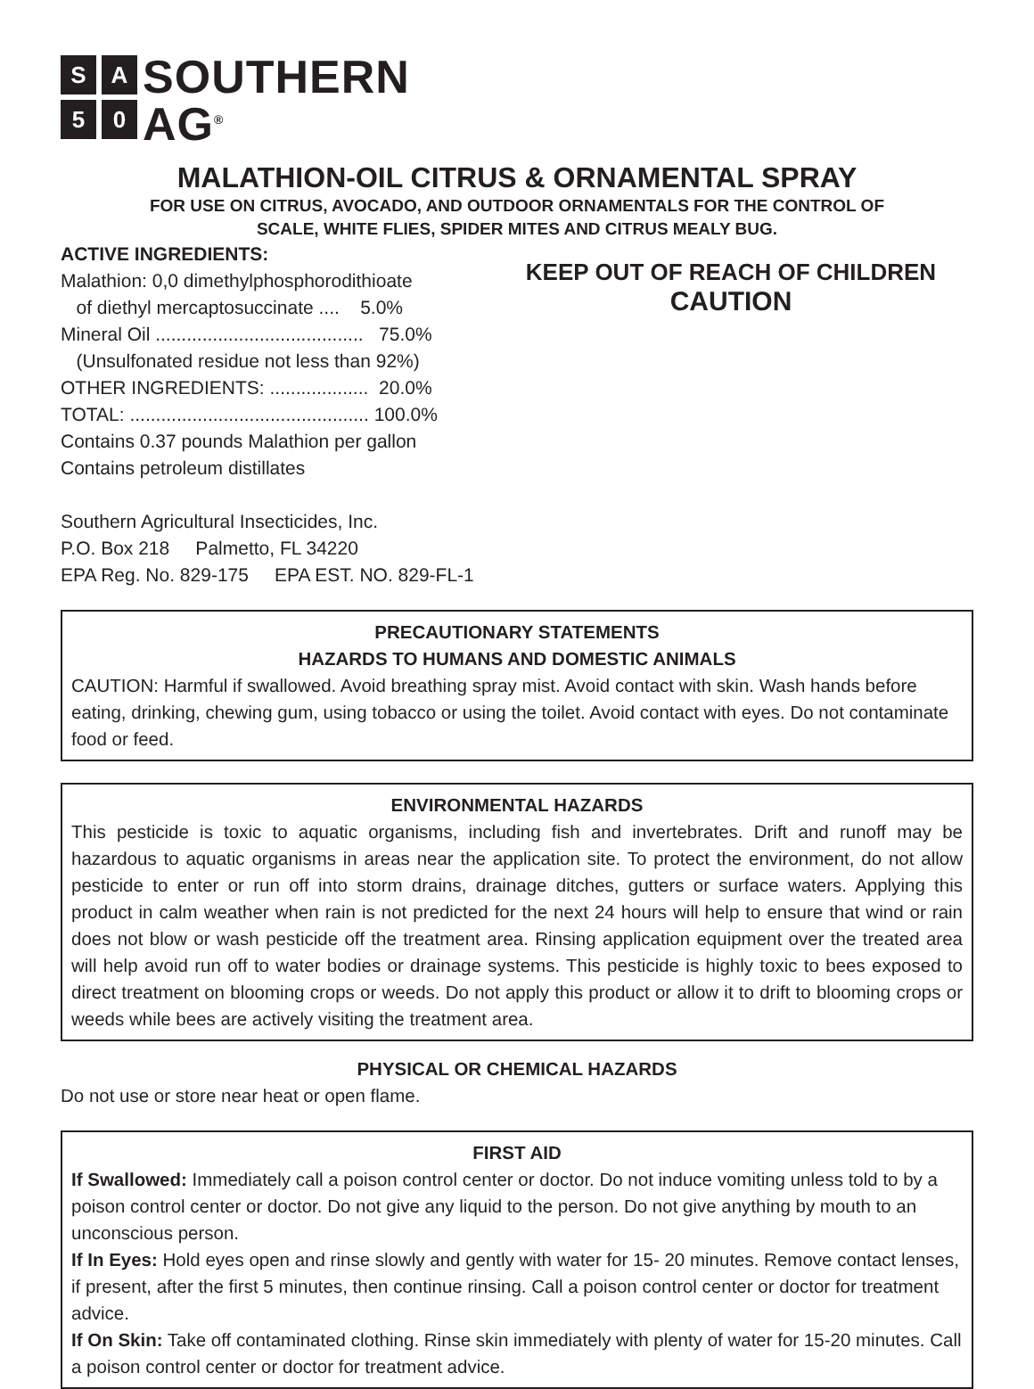SA 50
SOUTHERN
AG<sup>®</sup>
MALATHION-OIL CITRUS & ORNAMENTAL SPRAY
FOR USE ON CITRUS, AVOCADO, AND OUTDOOR ORNAMENTALS FOR THE CONTROL OF
SCALE, WHITE FLIES, SPIDER MITES AND CITRUS MEALY BUG.
ACTIVE INGREDIENTS:
Malathion: 0,0 dimethylphosphorodithioate
of diethyl mercaptosuccinate .... 5.0%
Mineral Oil ........................................ 75.0%
(Unsulfonated residue not less than 92%)
OTHER INGREDIENTS: ................... 20.0%
TOTAL: .............................................. 100.0%
Contains 0.37 pounds Malathion per gallon
Contains petroleum distillates
Southern Agricultural Insecticides, Inc.
P.O. Box 218 Palmetto, FL 34220
EPA Reg. No. 829-175 EPA EST. NO. 829-FL-1
KEEP OUT OF REACH OF CHILDREN
CAUTION
PRECAUTIONARY STATEMENTS
HAZARDS TO HUMANS AND DOMESTIC ANIMALS
CAUTION: Harmful if swallowed. Avoid breathing spray mist. Avoid contact with skin. Wash hands before eating, drinking, chewing gum, using tobacco or using the toilet. Avoid contact with eyes. Do not contaminate food or feed.
ENVIRONMENTAL HAZARDS
This pesticide is toxic to aquatic organisms, including fish and invertebrates. Drift and runoff may be hazardous to aquatic organisms in areas near the application site. To protect the environment, do not allow pesticide to enter or run off into storm drains, drainage ditches, gutters or surface waters. Applying this product in calm weather when rain is not predicted for the next 24 hours will help to ensure that wind or rain does not blow or wash pesticide off the treatment area. Rinsing application equipment over the treated area will help avoid run off to water bodies or drainage systems. This pesticide is highly toxic to bees exposed to direct treatment on blooming crops or weeds. Do not apply this product or allow it to drift to blooming crops or weeds while bees are actively visiting the treatment area.
PHYSICAL OR CHEMICAL HAZARDS
Do not use or store near heat or open flame.
FIRST AID
If Swallowed: Immediately call a poison control center or doctor. Do not induce vomiting unless told to by a poison control center or doctor. Do not give any liquid to the person. Do not give anything by mouth to an unconscious person.
If In Eyes: Hold eyes open and rinse slowly and gently with water for 15- 20 minutes. Remove contact lenses, if present, after the first 5 minutes, then continue rinsing. Call a poison control center or doctor for treatment advice.
If On Skin: Take off contaminated clothing. Rinse skin immediately with plenty of water for 15-20 minutes. Call a poison control center or doctor for treatment advice.